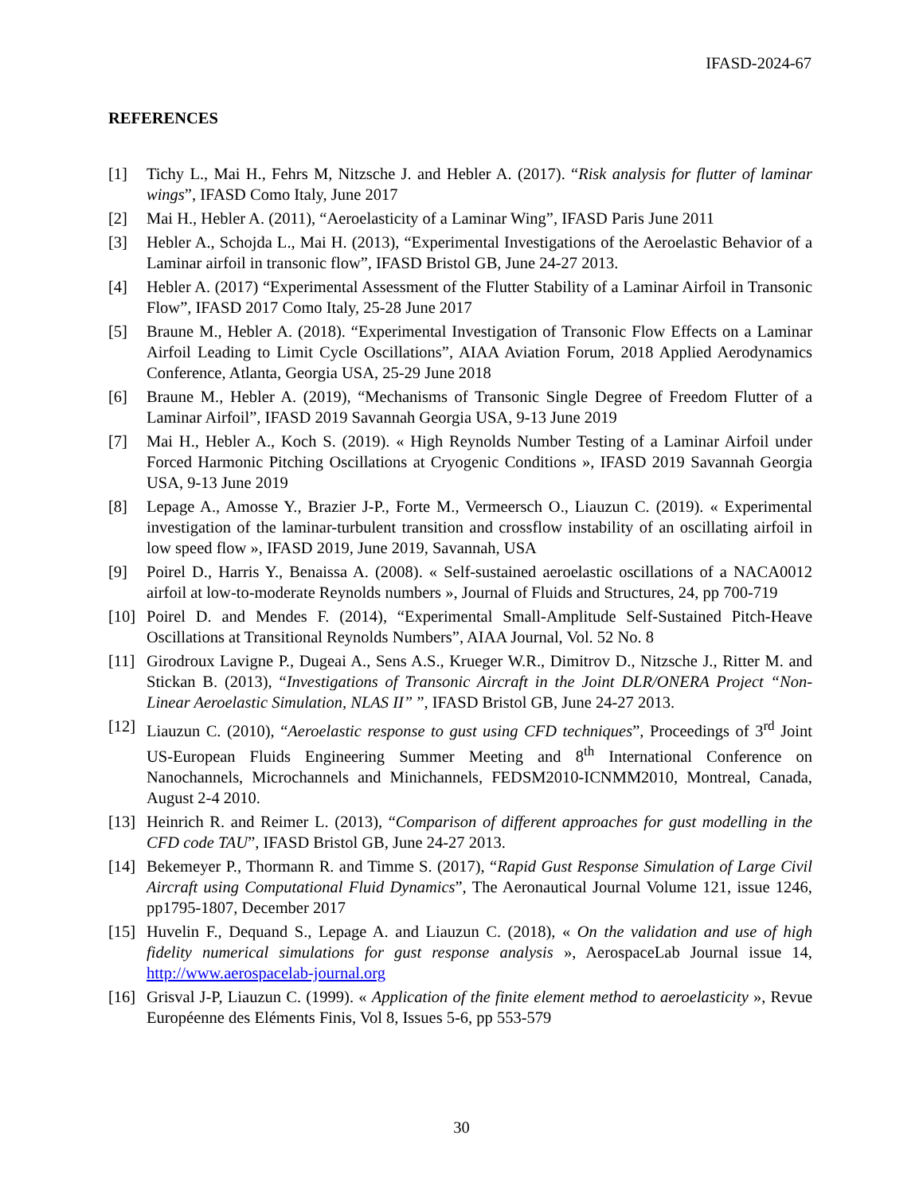IFASD-2024-67
REFERENCES
[1] Tichy L., Mai H., Fehrs M, Nitzsche J. and Hebler A. (2017). “Risk analysis for flutter of laminar wings”, IFASD Como Italy, June 2017
[2] Mai H., Hebler A. (2011), “Aeroelasticity of a Laminar Wing”, IFASD Paris June 2011
[3] Hebler A., Schojda L., Mai H. (2013), “Experimental Investigations of the Aeroelastic Behavior of a Laminar airfoil in transonic flow”, IFASD Bristol GB, June 24-27 2013.
[4] Hebler A. (2017) “Experimental Assessment of the Flutter Stability of a Laminar Airfoil in Transonic Flow”, IFASD 2017 Como Italy, 25-28 June 2017
[5] Braune M., Hebler A. (2018). “Experimental Investigation of Transonic Flow Effects on a Laminar Airfoil Leading to Limit Cycle Oscillations”, AIAA Aviation Forum, 2018 Applied Aerodynamics Conference, Atlanta, Georgia USA, 25-29 June 2018
[6] Braune M., Hebler A. (2019), “Mechanisms of Transonic Single Degree of Freedom Flutter of a Laminar Airfoil”, IFASD 2019 Savannah Georgia USA, 9-13 June 2019
[7] Mai H., Hebler A., Koch S. (2019). « High Reynolds Number Testing of a Laminar Airfoil under Forced Harmonic Pitching Oscillations at Cryogenic Conditions », IFASD 2019 Savannah Georgia USA, 9-13 June 2019
[8] Lepage A., Amosse Y., Brazier J-P., Forte M., Vermeersch O., Liauzun C. (2019). « Experimental investigation of the laminar-turbulent transition and crossflow instability of an oscillating airfoil in low speed flow », IFASD 2019, June 2019, Savannah, USA
[9] Poirel D., Harris Y., Benaissa A. (2008). « Self-sustained aeroelastic oscillations of a NACA0012 airfoil at low-to-moderate Reynolds numbers », Journal of Fluids and Structures, 24, pp 700-719
[10] Poirel D. and Mendes F. (2014), “Experimental Small-Amplitude Self-Sustained Pitch-Heave Oscillations at Transitional Reynolds Numbers”, AIAA Journal, Vol. 52 No. 8
[11] Girodroux Lavigne P., Dugeai A., Sens A.S., Krueger W.R., Dimitrov D., Nitzsche J., Ritter M. and Stickan B. (2013), “Investigations of Transonic Aircraft in the Joint DLR/ONERA Project “Non-Linear Aeroelastic Simulation, NLAS II” ”, IFASD Bristol GB, June 24-27 2013.
[12] Liauzun C. (2010), “Aeroelastic response to gust using CFD techniques”, Proceedings of 3<sup>rd</sup> Joint US-European Fluids Engineering Summer Meeting and 8<sup>th</sup> International Conference on Nanochannels, Microchannels and Minichannels, FEDSM2010-ICNMM2010, Montreal, Canada, August 2-4 2010.
[13] Heinrich R. and Reimer L. (2013), “Comparison of different approaches for gust modelling in the CFD code TAU”, IFASD Bristol GB, June 24-27 2013.
[14] Bekemeyer P., Thormann R. and Timme S. (2017), “Rapid Gust Response Simulation of Large Civil Aircraft using Computational Fluid Dynamics”, The Aeronautical Journal Volume 121, issue 1246, pp1795-1807, December 2017
[15] Huvelin F., Dequand S., Lepage A. and Liauzun C. (2018), « On the validation and use of high fidelity numerical simulations for gust response analysis », AerospaceLab Journal issue 14, http://www.aerospacelab-journal.org
[16] Grisval J-P, Liauzun C. (1999). « Application of the finite element method to aeroelasticity », Revue Européenne des Eléments Finis, Vol 8, Issues 5-6, pp 553-579
30